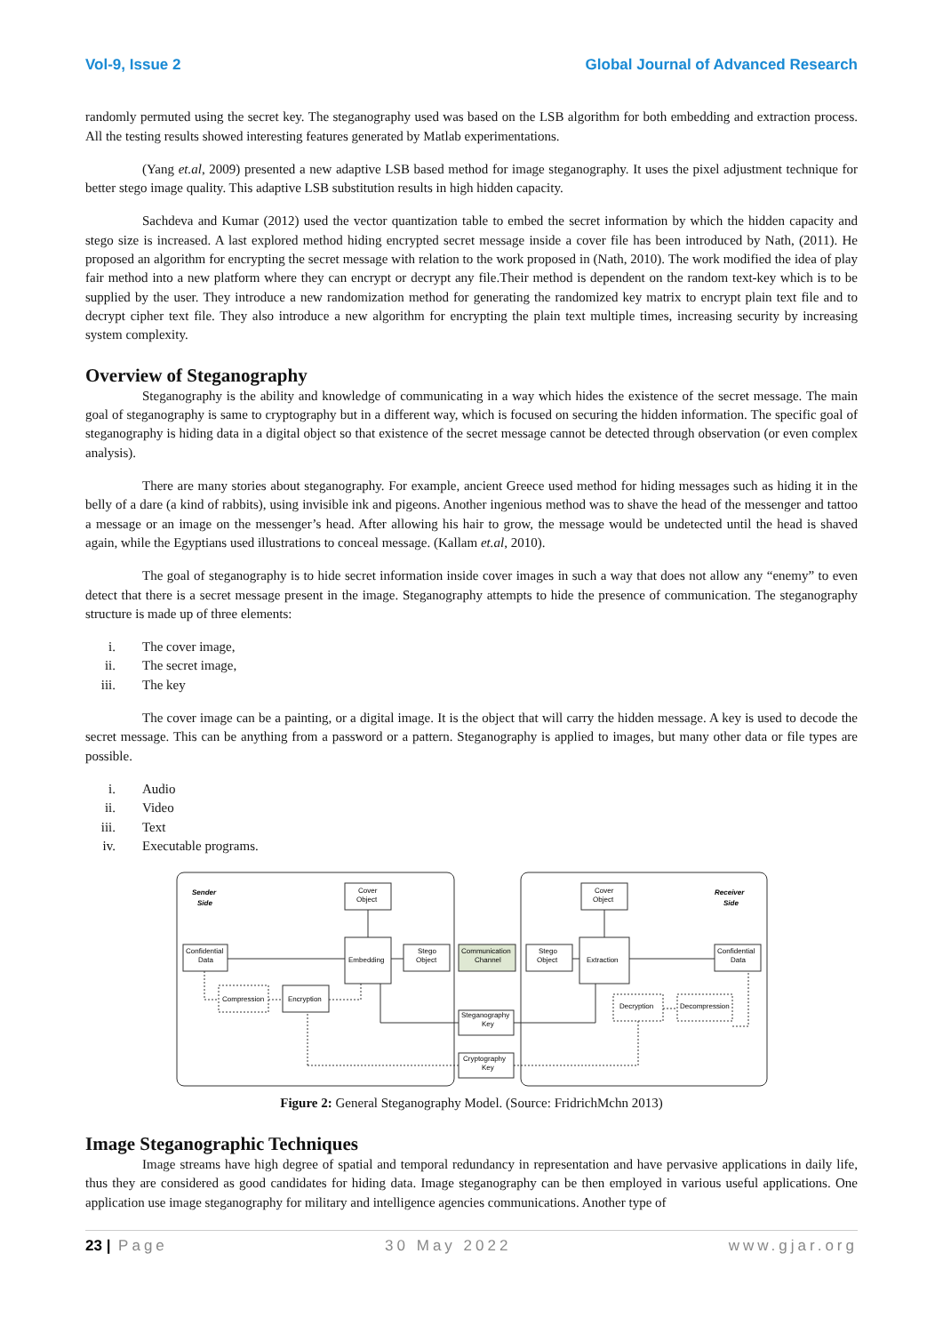Vol-9, Issue 2 Global Journal of Advanced Research
randomly permuted using the secret key. The steganography used was based on the LSB algorithm for both embedding and extraction process. All the testing results showed interesting features generated by Matlab experimentations.
(Yang et.al, 2009) presented a new adaptive LSB based method for image steganography. It uses the pixel adjustment technique for better stego image quality. This adaptive LSB substitution results in high hidden capacity.
Sachdeva and Kumar (2012) used the vector quantization table to embed the secret information by which the hidden capacity and stego size is increased. A last explored method hiding encrypted secret message inside a cover file has been introduced by Nath, (2011). He proposed an algorithm for encrypting the secret message with relation to the work proposed in (Nath, 2010). The work modified the idea of play fair method into a new platform where they can encrypt or decrypt any file.Their method is dependent on the random text-key which is to be supplied by the user. They introduce a new randomization method for generating the randomized key matrix to encrypt plain text file and to decrypt cipher text file. They also introduce a new algorithm for encrypting the plain text multiple times, increasing security by increasing system complexity.
Overview of Steganography
Steganography is the ability and knowledge of communicating in a way which hides the existence of the secret message. The main goal of steganography is same to cryptography but in a different way, which is focused on securing the hidden information. The specific goal of steganography is hiding data in a digital object so that existence of the secret message cannot be detected through observation (or even complex analysis).
There are many stories about steganography. For example, ancient Greece used method for hiding messages such as hiding it in the belly of a dare (a kind of rabbits), using invisible ink and pigeons. Another ingenious method was to shave the head of the messenger and tattoo a message or an image on the messenger’s head. After allowing his hair to grow, the message would be undetected until the head is shaved again, while the Egyptians used illustrations to conceal message. (Kallam et.al, 2010).
The goal of steganography is to hide secret information inside cover images in such a way that does not allow any “enemy” to even detect that there is a secret message present in the image. Steganography attempts to hide the presence of communication. The steganography structure is made up of three elements:
i. The cover image,
ii. The secret image,
iii. The key
The cover image can be a painting, or a digital image. It is the object that will carry the hidden message. A key is used to decode the secret message. This can be anything from a password or a pattern. Steganography is applied to images, but many other data or file types are possible.
i. Audio
ii. Video
iii. Text
iv. Executable programs.
Sender
Side
Receiver
Side
Cover
Object
Cover
Object
Confidential
Data
Embedding
Stego
Object
Communication
Channel
Stego
Object
Extraction
Confidential
Data
Compression
Encryption
Decryption
Decompression
Steganography
Key
Cryptography
Key
Figure 2: General Steganography Model. (Source: FridrichMchn 2013)
Image Steganographic Techniques
Image streams have high degree of spatial and temporal redundancy in representation and have pervasive applications in daily life, thus they are considered as good candidates for hiding data. Image steganography can be then employed in various useful applications. One application use image steganography for military and intelligence agencies communications. Another type of
23 | Page 30 May 2022 www.gjar.org